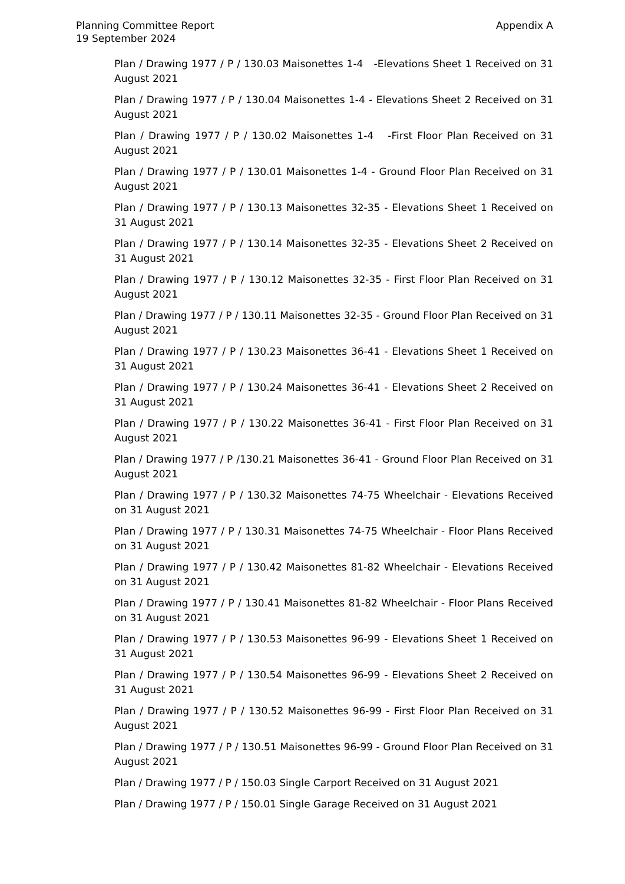Planning Committee Report
19 September 2024
Appendix A
Plan / Drawing 1977 / P / 130.03 Maisonettes 1-4 -Elevations Sheet 1 Received on 31 August 2021
Plan / Drawing 1977 / P / 130.04 Maisonettes 1-4 - Elevations Sheet 2 Received on 31 August 2021
Plan / Drawing 1977 / P / 130.02 Maisonettes 1-4 -First Floor Plan Received on 31 August 2021
Plan / Drawing 1977 / P / 130.01 Maisonettes 1-4 - Ground Floor Plan Received on 31 August 2021
Plan / Drawing 1977 / P / 130.13 Maisonettes 32-35 - Elevations Sheet 1 Received on 31 August 2021
Plan / Drawing 1977 / P / 130.14 Maisonettes 32-35 - Elevations Sheet 2 Received on 31 August 2021
Plan / Drawing 1977 / P / 130.12 Maisonettes 32-35 - First Floor Plan Received on 31 August 2021
Plan / Drawing 1977 / P / 130.11 Maisonettes 32-35 - Ground Floor Plan Received on 31 August 2021
Plan / Drawing 1977 / P / 130.23 Maisonettes 36-41 - Elevations Sheet 1 Received on 31 August 2021
Plan / Drawing 1977 / P / 130.24 Maisonettes 36-41 - Elevations Sheet 2 Received on 31 August 2021
Plan / Drawing 1977 / P / 130.22 Maisonettes 36-41 - First Floor Plan Received on 31 August 2021
Plan / Drawing 1977 / P /130.21 Maisonettes 36-41 - Ground Floor Plan Received on 31 August 2021
Plan / Drawing 1977 / P / 130.32 Maisonettes 74-75 Wheelchair - Elevations Received on 31 August 2021
Plan / Drawing 1977 / P / 130.31 Maisonettes 74-75 Wheelchair - Floor Plans Received on 31 August 2021
Plan / Drawing 1977 / P / 130.42 Maisonettes 81-82 Wheelchair - Elevations Received on 31 August 2021
Plan / Drawing 1977 / P / 130.41 Maisonettes 81-82 Wheelchair - Floor Plans Received on 31 August 2021
Plan / Drawing 1977 / P / 130.53 Maisonettes 96-99 - Elevations Sheet 1 Received on 31 August 2021
Plan / Drawing 1977 / P / 130.54 Maisonettes 96-99 - Elevations Sheet 2 Received on 31 August 2021
Plan / Drawing 1977 / P / 130.52 Maisonettes 96-99 - First Floor Plan Received on 31 August 2021
Plan / Drawing 1977 / P / 130.51 Maisonettes 96-99 - Ground Floor Plan Received on 31 August 2021
Plan / Drawing 1977 / P / 150.03 Single Carport Received on 31 August 2021
Plan / Drawing 1977 / P / 150.01 Single Garage Received on 31 August 2021